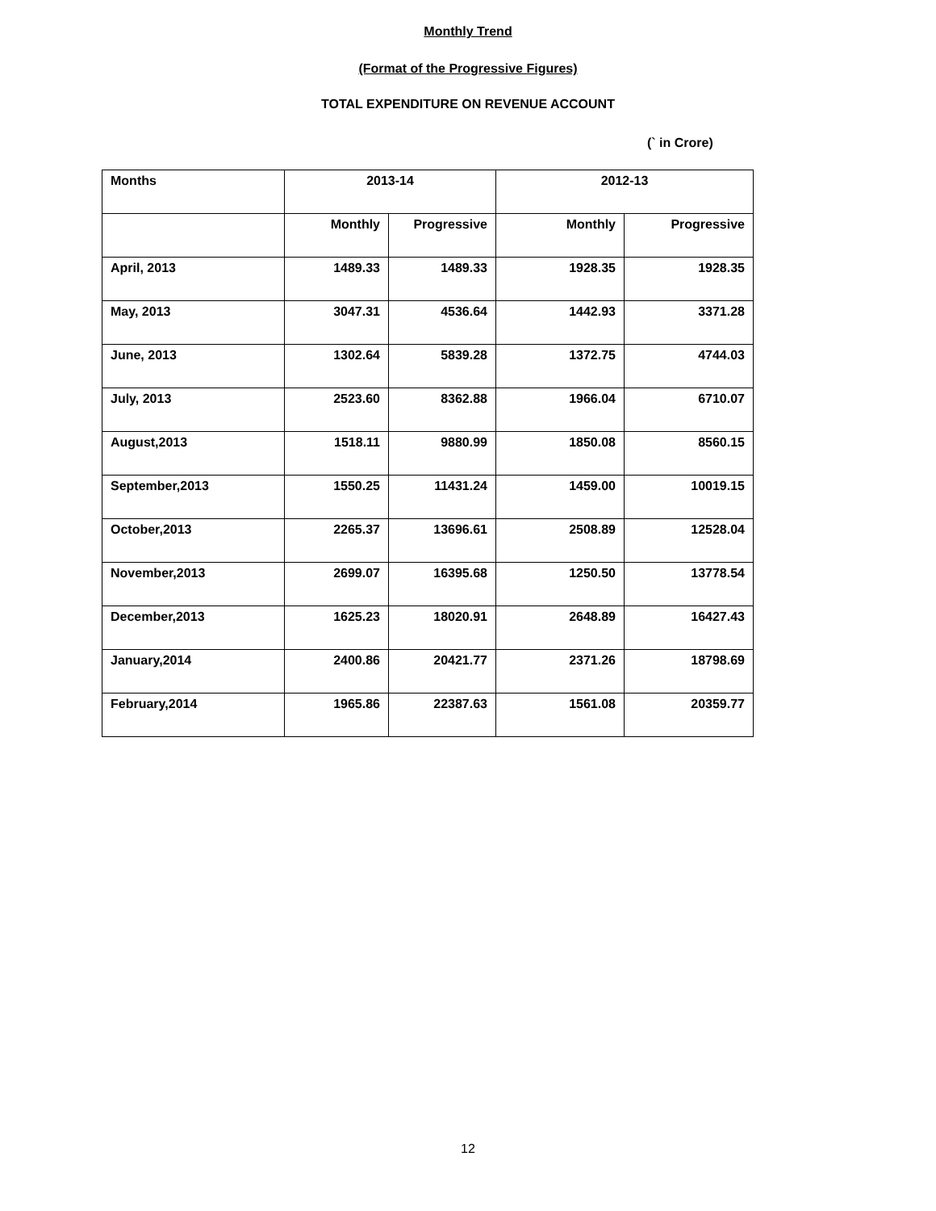Monthly Trend
(Format of the Progressive Figures)
TOTAL EXPENDITURE ON REVENUE ACCOUNT
(` in Crore)
| Months | 2013-14 | | 2012-13 | |
| --- | --- | --- | --- | --- |
| | Monthly | Progressive | Monthly | Progressive |
| April, 2013 | 1489.33 | 1489.33 | 1928.35 | 1928.35 |
| May, 2013 | 3047.31 | 4536.64 | 1442.93 | 3371.28 |
| June, 2013 | 1302.64 | 5839.28 | 1372.75 | 4744.03 |
| July, 2013 | 2523.60 | 8362.88 | 1966.04 | 6710.07 |
| August,2013 | 1518.11 | 9880.99 | 1850.08 | 8560.15 |
| September,2013 | 1550.25 | 11431.24 | 1459.00 | 10019.15 |
| October,2013 | 2265.37 | 13696.61 | 2508.89 | 12528.04 |
| November,2013 | 2699.07 | 16395.68 | 1250.50 | 13778.54 |
| December,2013 | 1625.23 | 18020.91 | 2648.89 | 16427.43 |
| January,2014 | 2400.86 | 20421.77 | 2371.26 | 18798.69 |
| February,2014 | 1965.86 | 22387.63 | 1561.08 | 20359.77 |
12